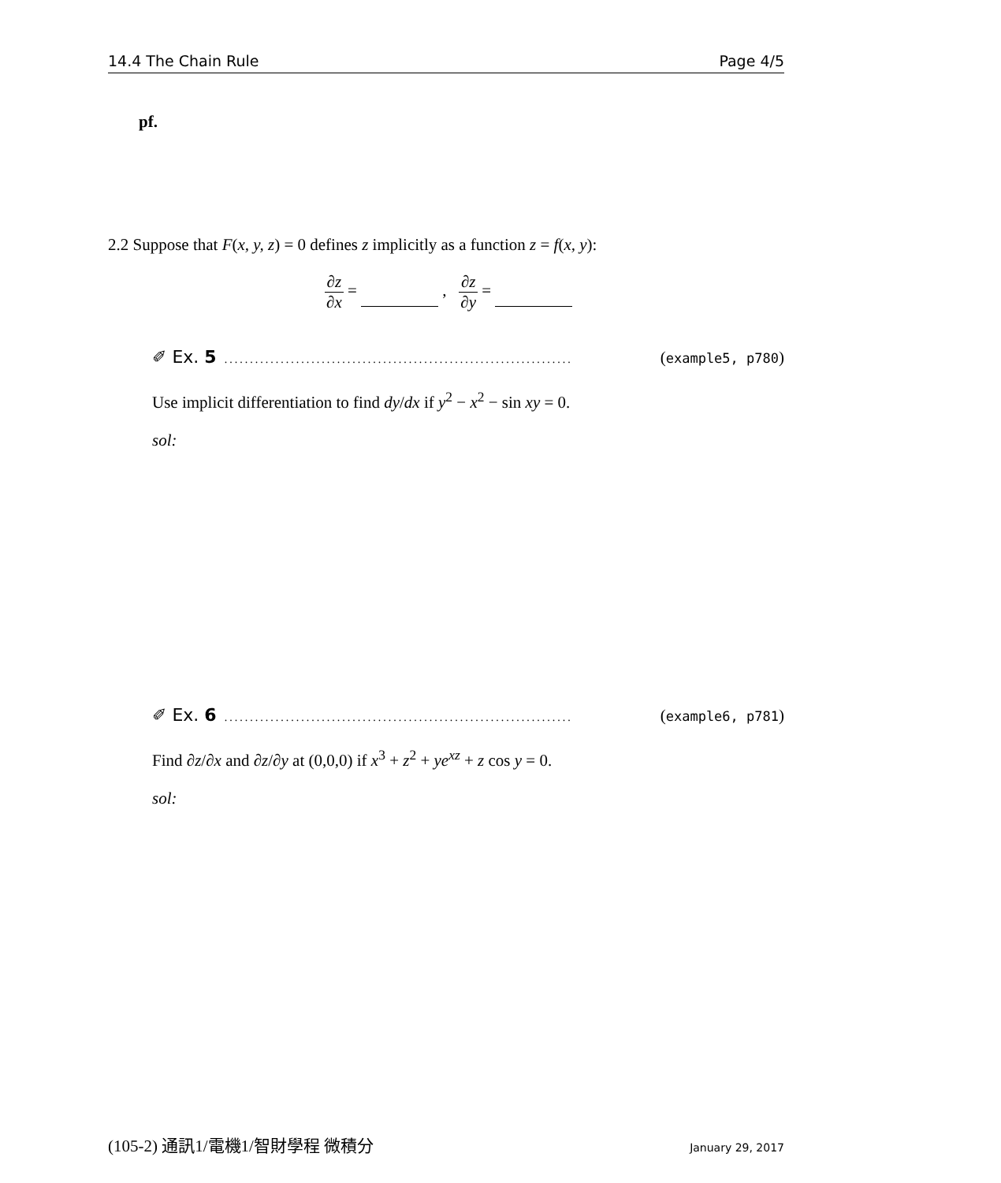14.4 The Chain Rule Page 4/5
pf.
2.2 Suppose that F(x, y, z) = 0 defines z implicitly as a function z = f(x, y):
∂z ∂x = , ∂z ∂y =
✐ Ex. 5.................................................................... (example5, p780)
Use implicit differentiation to find dy/dx if y<sup>2</sup> − x<sup>2</sup> − sin xy = 0.
sol:
✐ Ex. 6.................................................................... (example6, p781)
Find ∂z/∂x and ∂z/∂y at (0,0,0) if x<sup>3</sup> + z<sup>2</sup> + ye<sup>xz</sup> + z cos y = 0.
sol:
(105-2) 通訊1/電機1/智財學程 微積分 January 29, 2017